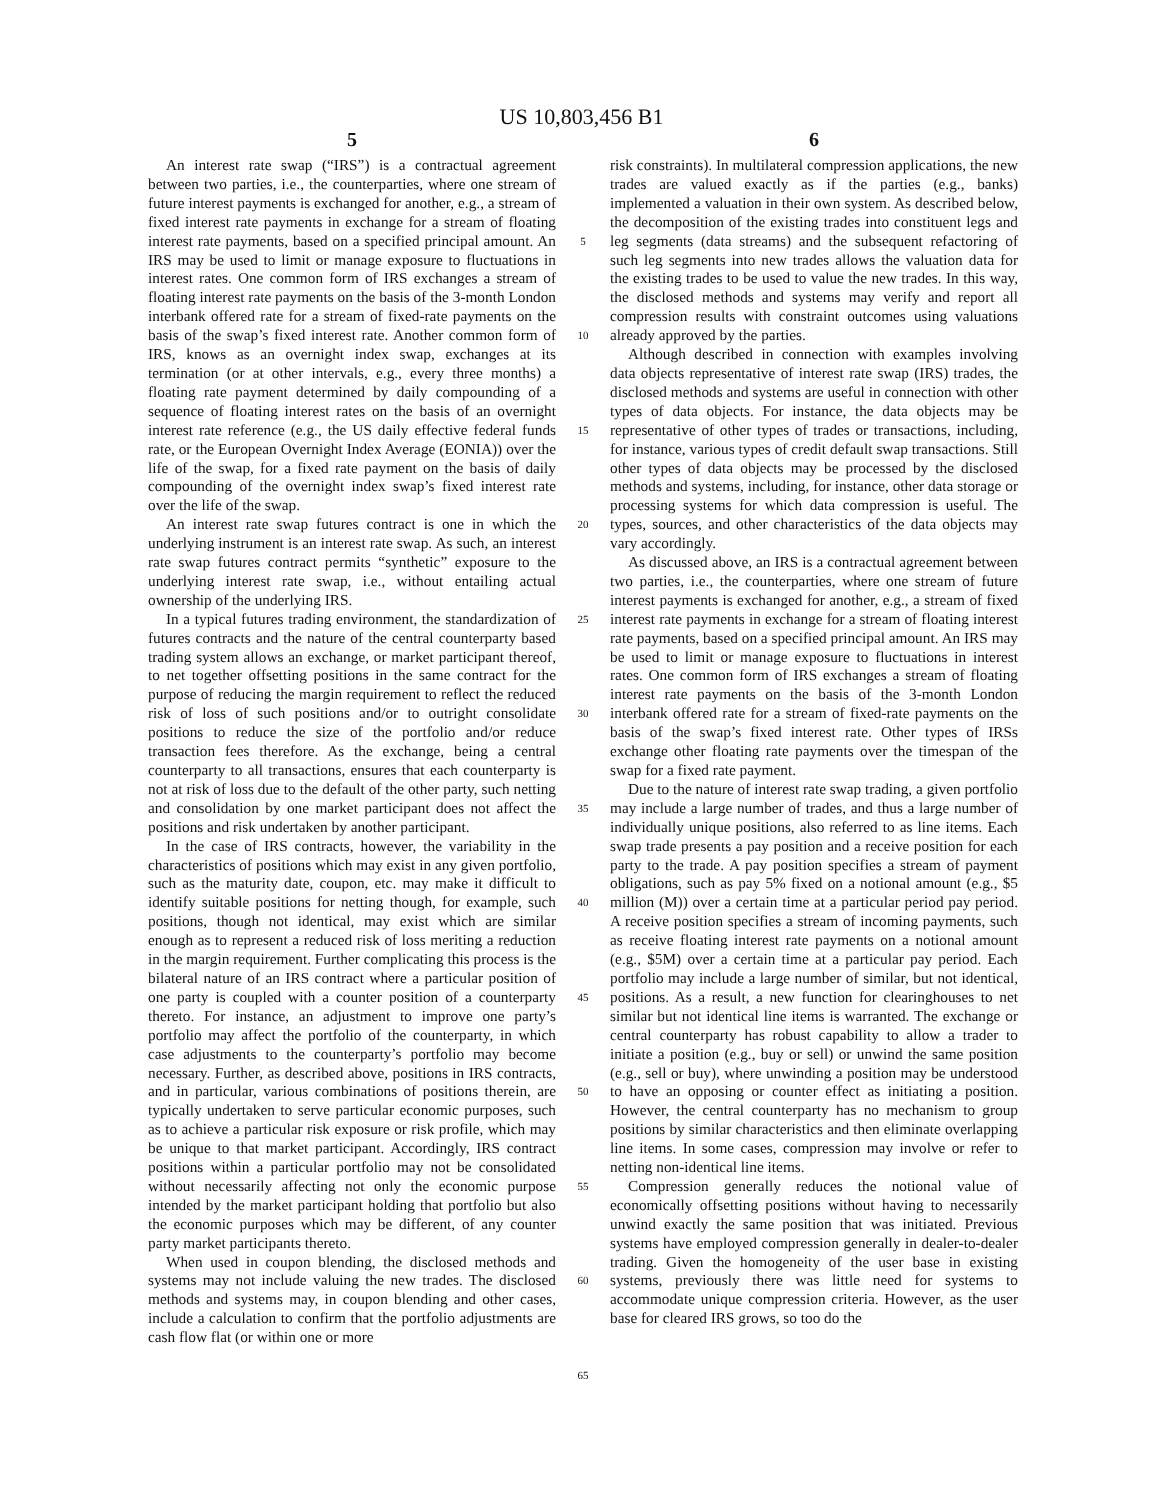US 10,803,456 B1
5
An interest rate swap (“IRS”) is a contractual agreement between two parties, i.e., the counterparties, where one stream of future interest payments is exchanged for another, e.g., a stream of fixed interest rate payments in exchange for a stream of floating interest rate payments, based on a specified principal amount. An IRS may be used to limit or manage exposure to fluctuations in interest rates. One common form of IRS exchanges a stream of floating interest rate payments on the basis of the 3-month London interbank offered rate for a stream of fixed-rate payments on the basis of the swap’s fixed interest rate. Another common form of IRS, knows as an overnight index swap, exchanges at its termination (or at other intervals, e.g., every three months) a floating rate payment determined by daily compounding of a sequence of floating interest rates on the basis of an overnight interest rate reference (e.g., the US daily effective federal funds rate, or the European Overnight Index Average (EONIA)) over the life of the swap, for a fixed rate payment on the basis of daily compounding of the overnight index swap’s fixed interest rate over the life of the swap.
An interest rate swap futures contract is one in which the underlying instrument is an interest rate swap. As such, an interest rate swap futures contract permits “synthetic” exposure to the underlying interest rate swap, i.e., without entailing actual ownership of the underlying IRS.
In a typical futures trading environment, the standardization of futures contracts and the nature of the central counterparty based trading system allows an exchange, or market participant thereof, to net together offsetting positions in the same contract for the purpose of reducing the margin requirement to reflect the reduced risk of loss of such positions and/or to outright consolidate positions to reduce the size of the portfolio and/or reduce transaction fees therefore. As the exchange, being a central counterparty to all transactions, ensures that each counterparty is not at risk of loss due to the default of the other party, such netting and consolidation by one market participant does not affect the positions and risk undertaken by another participant.
In the case of IRS contracts, however, the variability in the characteristics of positions which may exist in any given portfolio, such as the maturity date, coupon, etc. may make it difficult to identify suitable positions for netting though, for example, such positions, though not identical, may exist which are similar enough as to represent a reduced risk of loss meriting a reduction in the margin requirement. Further complicating this process is the bilateral nature of an IRS contract where a particular position of one party is coupled with a counter position of a counterparty thereto. For instance, an adjustment to improve one party’s portfolio may affect the portfolio of the counterparty, in which case adjustments to the counterparty’s portfolio may become necessary. Further, as described above, positions in IRS contracts, and in particular, various combinations of positions therein, are typically undertaken to serve particular economic purposes, such as to achieve a particular risk exposure or risk profile, which may be unique to that market participant. Accordingly, IRS contract positions within a particular portfolio may not be consolidated without necessarily affecting not only the economic purpose intended by the market participant holding that portfolio but also the economic purposes which may be different, of any counter party market participants thereto.
When used in coupon blending, the disclosed methods and systems may not include valuing the new trades. The disclosed methods and systems may, in coupon blending and other cases, include a calculation to confirm that the portfolio adjustments are cash flow flat (or within one or more
5
10
15
20
25
30
35
40
45
50
55
60
65
6
risk constraints). In multilateral compression applications, the new trades are valued exactly as if the parties (e.g., banks) implemented a valuation in their own system. As described below, the decomposition of the existing trades into constituent legs and leg segments (data streams) and the subsequent refactoring of such leg segments into new trades allows the valuation data for the existing trades to be used to value the new trades. In this way, the disclosed methods and systems may verify and report all compression results with constraint outcomes using valuations already approved by the parties.
Although described in connection with examples involving data objects representative of interest rate swap (IRS) trades, the disclosed methods and systems are useful in connection with other types of data objects. For instance, the data objects may be representative of other types of trades or transactions, including, for instance, various types of credit default swap transactions. Still other types of data objects may be processed by the disclosed methods and systems, including, for instance, other data storage or processing systems for which data compression is useful. The types, sources, and other characteristics of the data objects may vary accordingly.
As discussed above, an IRS is a contractual agreement between two parties, i.e., the counterparties, where one stream of future interest payments is exchanged for another, e.g., a stream of fixed interest rate payments in exchange for a stream of floating interest rate payments, based on a specified principal amount. An IRS may be used to limit or manage exposure to fluctuations in interest rates. One common form of IRS exchanges a stream of floating interest rate payments on the basis of the 3-month London interbank offered rate for a stream of fixed-rate payments on the basis of the swap’s fixed interest rate. Other types of IRSs exchange other floating rate payments over the timespan of the swap for a fixed rate payment.
Due to the nature of interest rate swap trading, a given portfolio may include a large number of trades, and thus a large number of individually unique positions, also referred to as line items. Each swap trade presents a pay position and a receive position for each party to the trade. A pay position specifies a stream of payment obligations, such as pay 5% fixed on a notional amount (e.g., $5 million (M)) over a certain time at a particular period pay period. A receive position specifies a stream of incoming payments, such as receive floating interest rate payments on a notional amount (e.g., $5M) over a certain time at a particular pay period. Each portfolio may include a large number of similar, but not identical, positions. As a result, a new function for clearinghouses to net similar but not identical line items is warranted. The exchange or central counterparty has robust capability to allow a trader to initiate a position (e.g., buy or sell) or unwind the same position (e.g., sell or buy), where unwinding a position may be understood to have an opposing or counter effect as initiating a position. However, the central counterparty has no mechanism to group positions by similar characteristics and then eliminate overlapping line items. In some cases, compression may involve or refer to netting non-identical line items.
Compression generally reduces the notional value of economically offsetting positions without having to necessarily unwind exactly the same position that was initiated. Previous systems have employed compression generally in dealer-to-dealer trading. Given the homogeneity of the user base in existing systems, previously there was little need for systems to accommodate unique compression criteria. However, as the user base for cleared IRS grows, so too do the